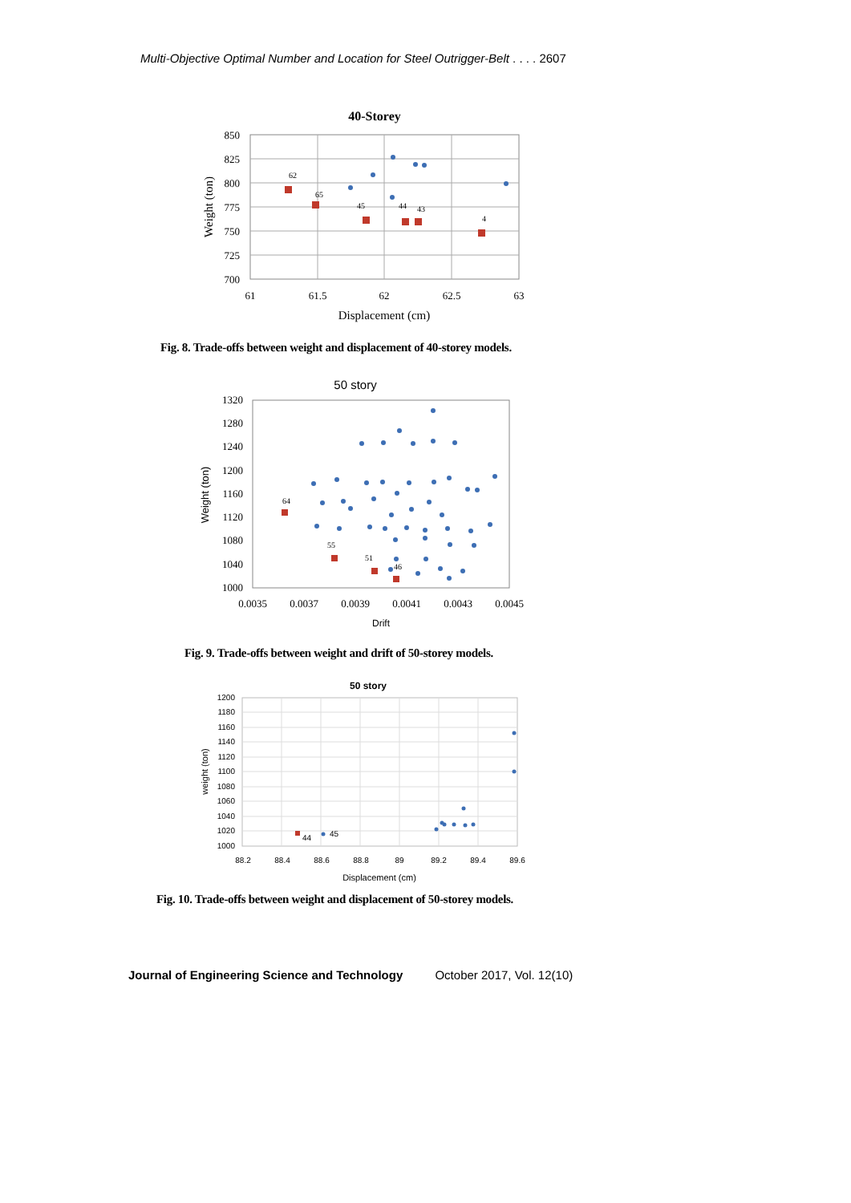Multi-Objective Optimal Number and Location for Steel Outrigger-Belt . . . . 2607
40-Storey
850
825
800
775
750
725
700
61
61.5
62
62.5
63
Displacement (cm)
Weight (ton)
62
65
45
44
43
4
Fig. 8. Trade-offs between weight and displacement of 40-storey models.
50 story
1320
1280
1240
1200
1160
1120
1080
1040
1000
0.0035
0.0037
0.0039
0.0041
0.0043
0.0045
Drift
Weight (ton)
64
55
51
46
Fig. 9. Trade-offs between weight and drift of 50-storey models.
50 story
1200
1180
1160
1140
1120
1100
1080
1060
1040
1020
1000
88.2
88.4
88.6
88.8
89
89.2
89.4
89.6
Displacement (cm)
weight (ton)
44
45
Fig. 10. Trade-offs between weight and displacement of 50-storey models.
Journal of Engineering Science and Technology October 2017, Vol. 12(10)